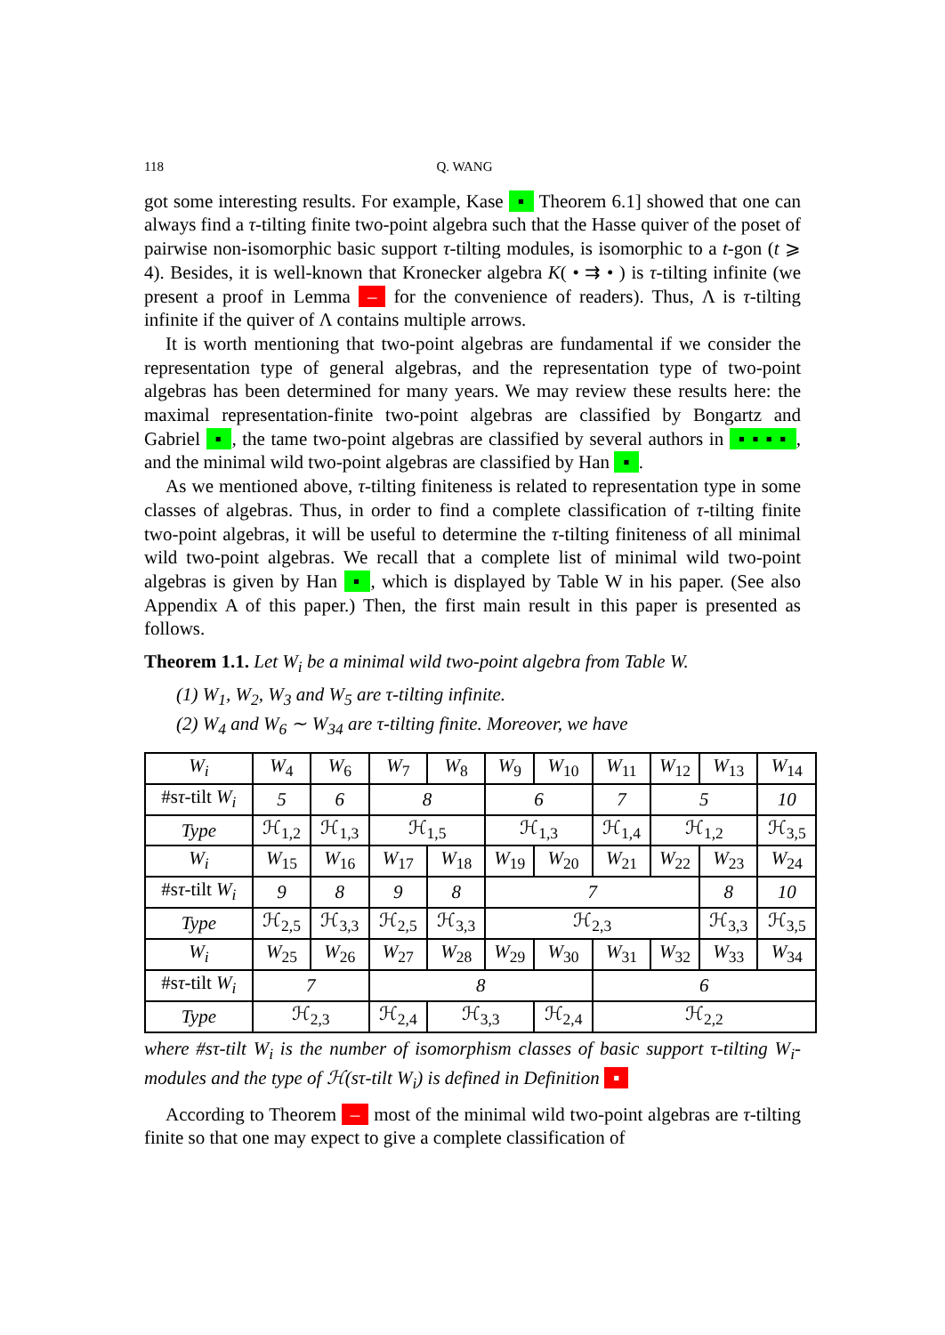118 Q. WANG
got some interesting results. For example, Kase ▪ Theorem 6.1] showed that one can always find a τ-tilting finite two-point algebra such that the Hasse quiver of the poset of pairwise non-isomorphic basic support τ-tilting modules, is isomorphic to a t-gon (t ⩾ 4). Besides, it is well-known that Kronecker algebra K( • ⇉ • ) is τ-tilting infinite (we present a proof in Lemma – for the convenience of readers). Thus, Λ is τ-tilting infinite if the quiver of Λ contains multiple arrows.
It is worth mentioning that two-point algebras are fundamental if we consider the representation type of general algebras, and the representation type of two-point algebras has been determined for many years. We may review these results here: the maximal representation-finite two-point algebras are classified by Bongartz and Gabriel ▪, the tame two-point algebras are classified by several authors in ▪ ▪ ▪ ▪, and the minimal wild two-point algebras are classified by Han ▪.
As we mentioned above, τ-tilting finiteness is related to representation type in some classes of algebras. Thus, in order to find a complete classification of τ-tilting finite two-point algebras, it will be useful to determine the τ-tilting finiteness of all minimal wild two-point algebras. We recall that a complete list of minimal wild two-point algebras is given by Han ▪, which is displayed by Table W in his paper. (See also Appendix A of this paper.) Then, the first main result in this paper is presented as follows.
Theorem 1.1. Let W<sub>i</sub> be a minimal wild two-point algebra from Table W.
(1) W<sub>1</sub>, W<sub>2</sub>, W<sub>3</sub> and W<sub>5</sub> are τ-tilting infinite.
(2) W<sub>4</sub> and W<sub>6</sub> ∼ W<sub>34</sub> are τ-tilting finite. Moreover, we have
| W<sub>i</sub> | W<sub>4</sub> | W<sub>6</sub> | W<sub>7</sub> | W<sub>8</sub> | W<sub>9</sub> | W<sub>10</sub> | W<sub>11</sub> | W<sub>12</sub> | W<sub>13</sub> | W<sub>14</sub> |
| #s τ -tilt W<sub>i</sub> | 5 | 6 | 8 | | 6 | | 7 | 5 | | 10 |
| Type | ℋ<sub>1,2</sub> | ℋ<sub>1,3</sub> | ℋ<sub>1,5</sub> | | ℋ<sub>1,3</sub> | | ℋ<sub>1,4</sub> | ℋ<sub>1,2</sub> | | ℋ<sub>3,5</sub> |
| W<sub>i</sub> | W<sub>15</sub> | W<sub>16</sub> | W<sub>17</sub> | W<sub>18</sub> | W<sub>19</sub> | W<sub>20</sub> | W<sub>21</sub> | W<sub>22</sub> | W<sub>23</sub> | W<sub>24</sub> |
| #s τ -tilt W<sub>i</sub> | 9 | 8 | 9 | 8 | 7 | | | | 8 | 10 |
| Type | ℋ<sub>2,5</sub> | ℋ<sub>3,3</sub> | ℋ<sub>2,5</sub> | ℋ<sub>3,3</sub> | ℋ<sub>2,3</sub> | | | | ℋ<sub>3,3</sub> | ℋ<sub>3,5</sub> |
| W<sub>i</sub> | W<sub>25</sub> | W<sub>26</sub> | W<sub>27</sub> | W<sub>28</sub> | W<sub>29</sub> | W<sub>30</sub> | W<sub>31</sub> | W<sub>32</sub> | W<sub>33</sub> | W<sub>34</sub> |
| #s τ -tilt W<sub>i</sub> | 7 | | 8 | | | | 6 | | | |
| Type | ℋ<sub>2,3</sub> | | ℋ<sub>2,4</sub> | ℋ<sub>3,3</sub> | | ℋ<sub>2,4</sub> | ℋ<sub>2,2</sub> | | | |
where #sτ-tilt W<sub>i</sub> is the number of isomorphism classes of basic support τ-tilting W<sub>i</sub>-modules and the type of ℋ(sτ-tilt W<sub>i</sub>) is defined in Definition ▪
According to Theorem – most of the minimal wild two-point algebras are τ-tilting finite so that one may expect to give a complete classification of